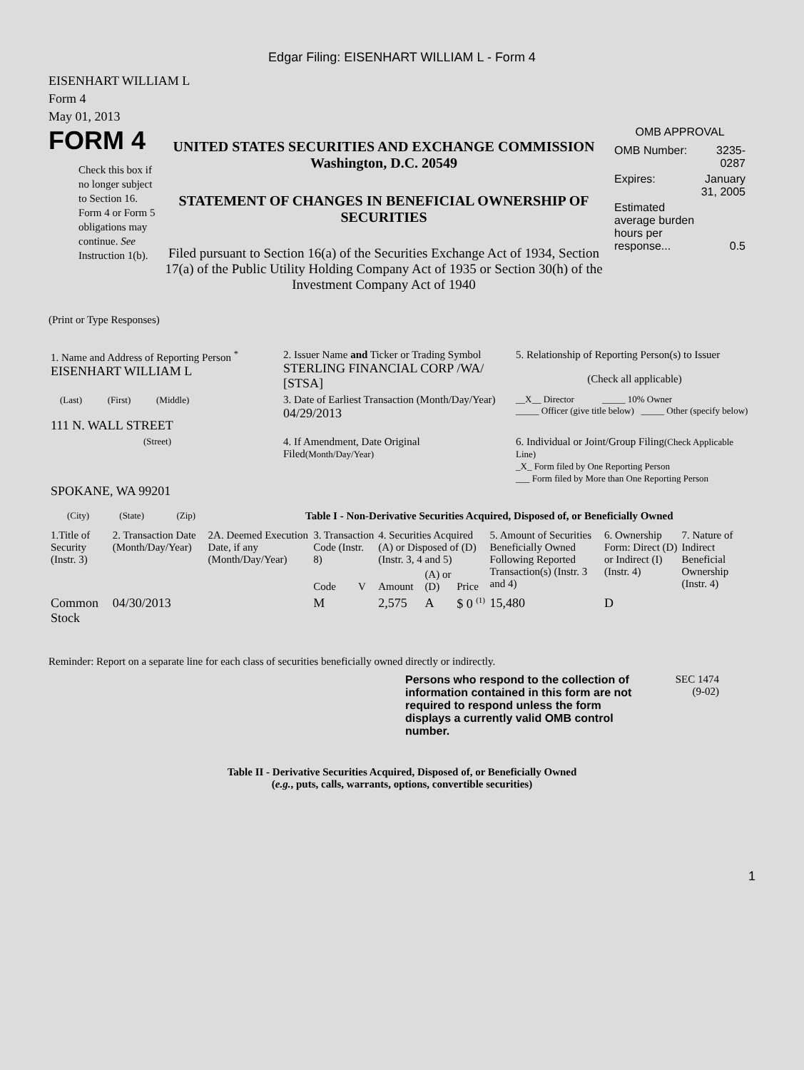Edgar Filing: EISENHART WILLIAM L - Form 4
EISENHART WILLIAM L
Form 4
May 01, 2013
FORM 4
Check this box if no longer subject to Section 16. Form 4 or Form 5 obligations may continue. See Instruction 1(b).
UNITED STATES SECURITIES AND EXCHANGE COMMISSION
Washington, D.C. 20549
STATEMENT OF CHANGES IN BENEFICIAL OWNERSHIP OF SECURITIES
Filed pursuant to Section 16(a) of the Securities Exchange Act of 1934, Section 17(a) of the Public Utility Holding Company Act of 1935 or Section 30(h) of the Investment Company Act of 1940
OMB APPROVAL
| OMB Number: | 3235-0287 |
| Expires: | January 31, 2005 |
| Estimated average burden hours per response... | 0.5 |
(Print or Type Responses)
| 1. Name and Address of Reporting Person <sup>*</sup> EISENHART WILLIAM L | 2. Issuer Name and Ticker or Trading Symbol STERLING FINANCIAL CORP /WA/ [STSA] | 5. Relationship of Reporting Person(s) to Issuer (Check all applicable) |
| (Last) (First) (Middle) 111 N. WALL STREET | 3. Date of Earliest Transaction (Month/Day/Year) 04/29/2013 | __X__ Director _____ 10% Owner _____ Officer (give title below) _____ Other (specify below) |
| (Street) SPOKANE, WA 99201 | 4. If Amendment, Date Original Filed (Month/Day/Year) | 6. Individual or Joint/Group Filing (Check Applicable Line) _X_ Form filed by One Reporting Person ___ Form filed by More than One Reporting Person |
(City) (State) (Zip) Table I - Non-Derivative Securities Acquired, Disposed of, or Beneficially Owned
| 1.Title of Security (Instr. 3) | 2. Transaction Date (Month/Day/Year) | 2A. Deemed Execution Date, if any (Month/Day/Year) | 3. Transaction Code (Instr. 8) | | 4. Securities Acquired (A) or Disposed of (D) (Instr. 3, 4 and 5) | | | 5. Amount of Securities Beneficially Owned Following Reported Transaction(s) (Instr. 3 and 4) | 6. Ownership Form: Direct (D) or Indirect (I) (Instr. 4) | 7. Nature of Indirect Beneficial Ownership (Instr. 4) |
| --- | --- | --- | --- | --- | --- | --- | --- | --- | --- | --- |
| | | | Code | V | Amount | (A) or (D) | Price | | | |
| Common Stock | 04/30/2013 | | M | | 2,575 | A | $ 0 <sup>(1)</sup> | 15,480 | D | |
Reminder: Report on a separate line for each class of securities beneficially owned directly or indirectly.
Persons who respond to the collection of information contained in this form are not required to respond unless the form displays a currently valid OMB control number.
SEC 1474
(9-02)
Table II - Derivative Securities Acquired, Disposed of, or Beneficially Owned
(e.g., puts, calls, warrants, options, convertible securities)
1